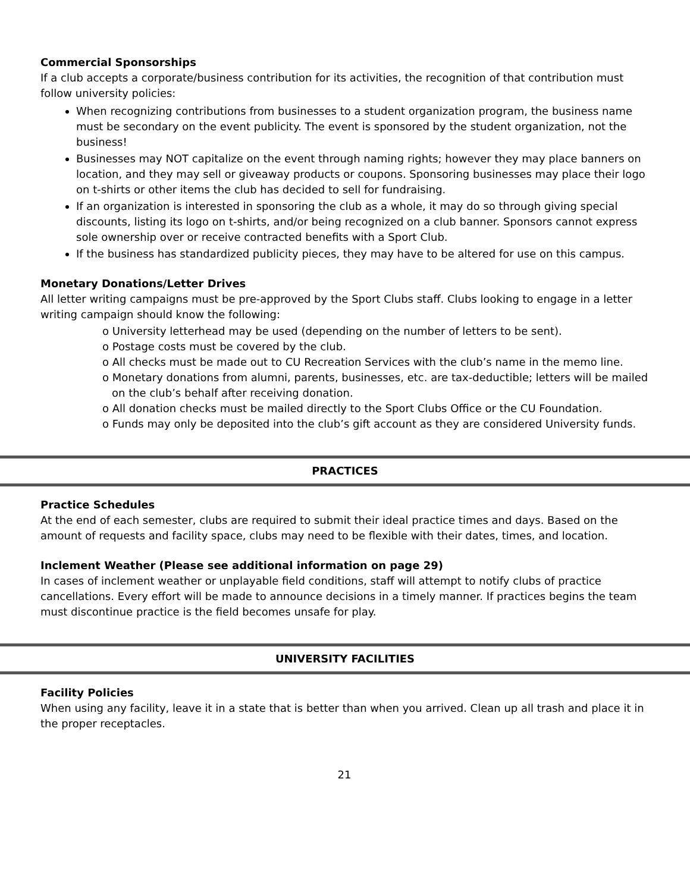Commercial Sponsorships
If a club accepts a corporate/business contribution for its activities, the recognition of that contribution must follow university policies:
When recognizing contributions from businesses to a student organization program, the business name must be secondary on the event publicity. The event is sponsored by the student organization, not the business!
Businesses may NOT capitalize on the event through naming rights; however they may place banners on location, and they may sell or giveaway products or coupons. Sponsoring businesses may place their logo on t-shirts or other items the club has decided to sell for fundraising.
If an organization is interested in sponsoring the club as a whole, it may do so through giving special discounts, listing its logo on t-shirts, and/or being recognized on a club banner. Sponsors cannot express sole ownership over or receive contracted benefits with a Sport Club.
If the business has standardized publicity pieces, they may have to be altered for use on this campus.
Monetary Donations/Letter Drives
All letter writing campaigns must be pre-approved by the Sport Clubs staff. Clubs looking to engage in a letter writing campaign should know the following:
o University letterhead may be used (depending on the number of letters to be sent).
o Postage costs must be covered by the club.
o All checks must be made out to CU Recreation Services with the club’s name in the memo line.
o Monetary donations from alumni, parents, businesses, etc. are tax-deductible; letters will be mailed on the club’s behalf after receiving donation.
o All donation checks must be mailed directly to the Sport Clubs Office or the CU Foundation.
o Funds may only be deposited into the club’s gift account as they are considered University funds.
PRACTICES
Practice Schedules
At the end of each semester, clubs are required to submit their ideal practice times and days. Based on the amount of requests and facility space, clubs may need to be flexible with their dates, times, and location.
Inclement Weather (Please see additional information on page 29)
In cases of inclement weather or unplayable field conditions, staff will attempt to notify clubs of practice cancellations. Every effort will be made to announce decisions in a timely manner. If practices begins the team must discontinue practice is the field becomes unsafe for play.
UNIVERSITY FACILITIES
Facility Policies
When using any facility, leave it in a state that is better than when you arrived. Clean up all trash and place it in the proper receptacles.
21